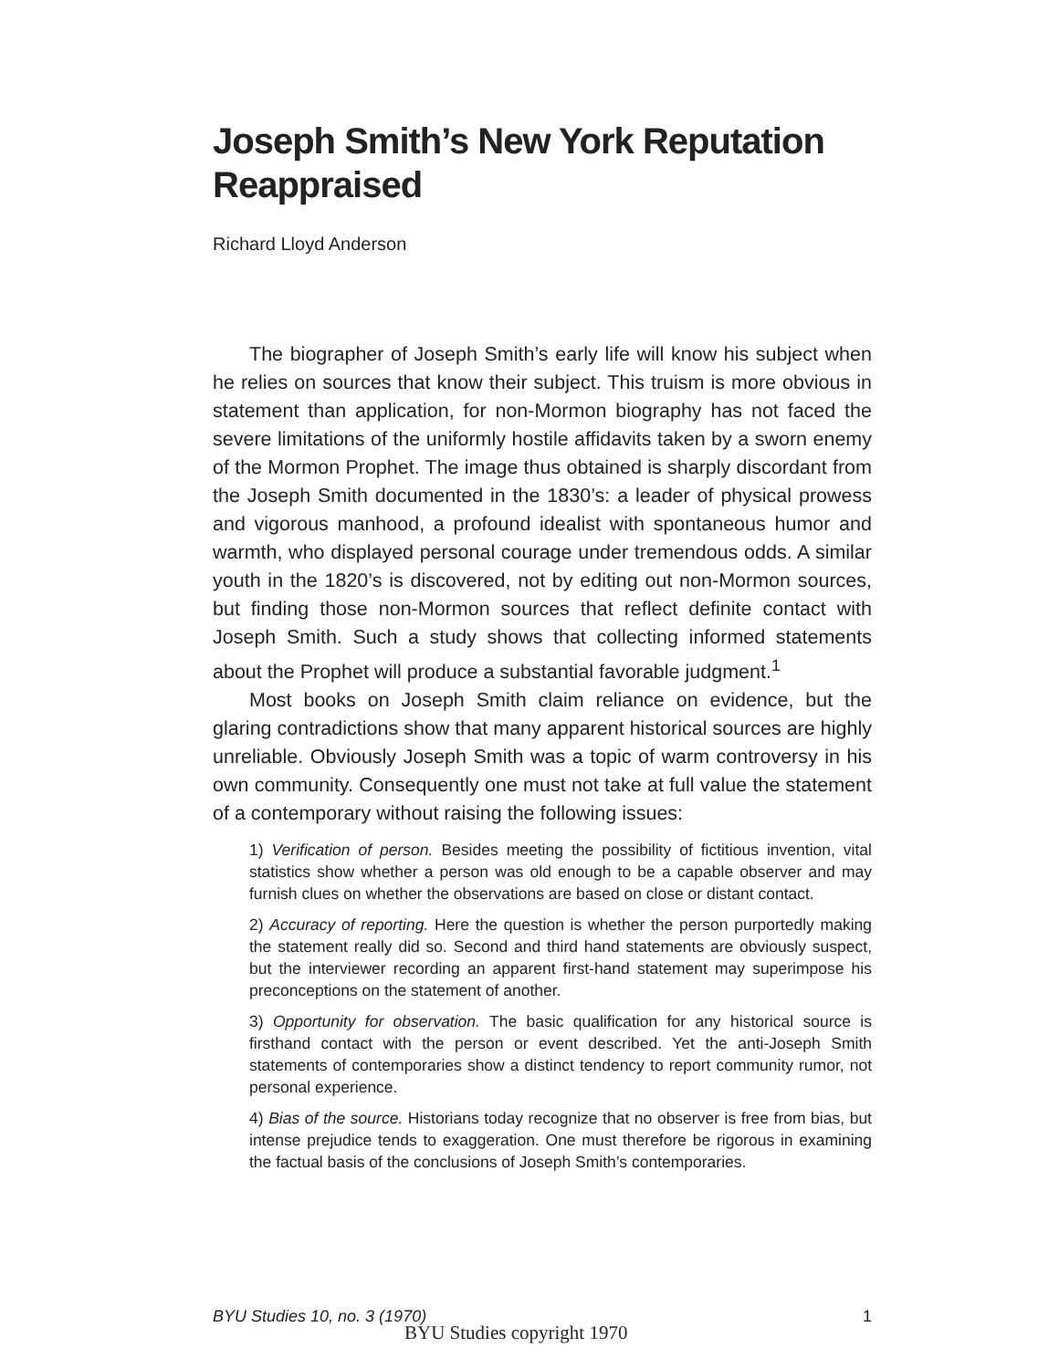Joseph Smith’s New York Reputation Reappraised
Richard Lloyd Anderson
The biographer of Joseph Smith’s early life will know his subject when he relies on sources that know their subject. This truism is more obvious in statement than application, for non-Mormon biography has not faced the severe limitations of the uniformly hostile affidavits taken by a sworn enemy of the Mormon Prophet. The image thus obtained is sharply discordant from the Joseph Smith documented in the 1830’s: a leader of physical prowess and vigorous manhood, a profound idealist with spontaneous humor and warmth, who displayed personal courage under tremendous odds. A similar youth in the 1820’s is discovered, not by editing out non-Mormon sources, but finding those non-Mormon sources that reflect definite contact with Joseph Smith. Such a study shows that collecting informed statements about the Prophet will produce a substantial favorable judgment.<sup>1</sup>
Most books on Joseph Smith claim reliance on evidence, but the glaring contradictions show that many apparent historical sources are highly unreliable. Obviously Joseph Smith was a topic of warm controversy in his own community. Consequently one must not take at full value the statement of a contemporary without raising the following issues:
1) Verification of person. Besides meeting the possibility of fictitious invention, vital statistics show whether a person was old enough to be a capable observer and may furnish clues on whether the observations are based on close or distant contact.
2) Accuracy of reporting. Here the question is whether the person purportedly making the statement really did so. Second and third hand statements are obviously suspect, but the interviewer recording an apparent first-hand statement may superimpose his preconceptions on the statement of another.
3) Opportunity for observation. The basic qualification for any historical source is firsthand contact with the person or event described. Yet the anti-Joseph Smith statements of contemporaries show a distinct tendency to report community rumor, not personal experience.
4) Bias of the source. Historians today recognize that no observer is free from bias, but intense prejudice tends to exaggeration. One must therefore be rigorous in examining the factual basis of the conclusions of Joseph Smith’s contemporaries.
BYU Studies 10, no. 3 (1970) 1
BYU Studies copyright 1970